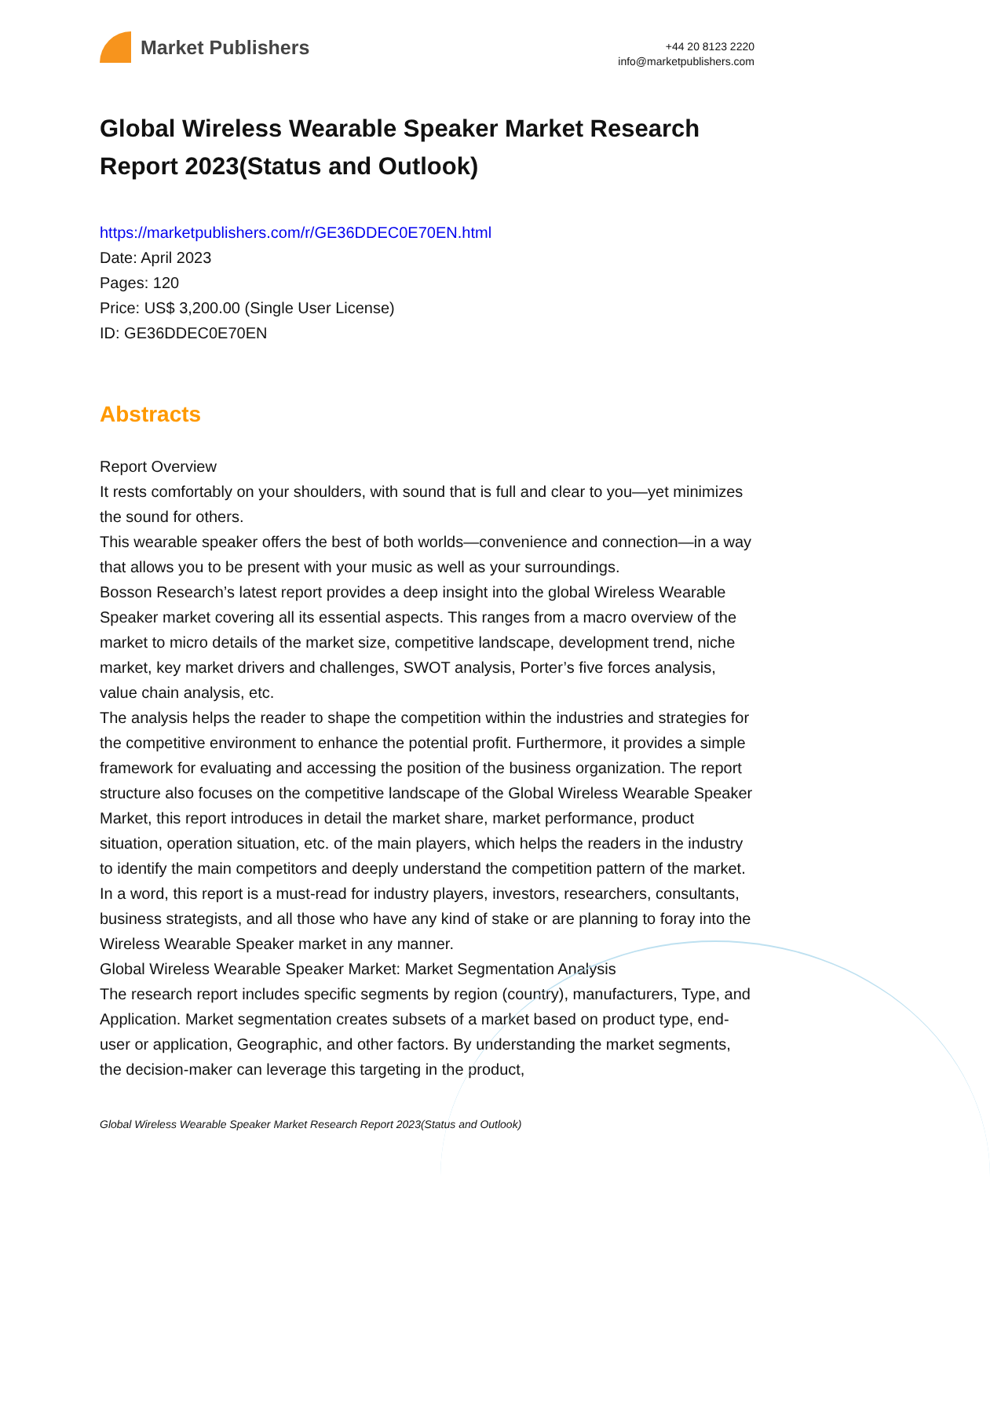Market Publishers
+44 20 8123 2220
info@marketpublishers.com
Global Wireless Wearable Speaker Market Research Report 2023(Status and Outlook)
https://marketpublishers.com/r/GE36DDEC0E70EN.html
Date: April 2023
Pages: 120
Price: US$ 3,200.00 (Single User License)
ID: GE36DDEC0E70EN
Abstracts
Report Overview
It rests comfortably on your shoulders, with sound that is full and clear to you—yet minimizes the sound for others.
This wearable speaker offers the best of both worlds—convenience and connection—in a way that allows you to be present with your music as well as your surroundings.
Bosson Research’s latest report provides a deep insight into the global Wireless Wearable Speaker market covering all its essential aspects. This ranges from a macro overview of the market to micro details of the market size, competitive landscape, development trend, niche market, key market drivers and challenges, SWOT analysis, Porter’s five forces analysis, value chain analysis, etc.
The analysis helps the reader to shape the competition within the industries and strategies for the competitive environment to enhance the potential profit. Furthermore, it provides a simple framework for evaluating and accessing the position of the business organization. The report structure also focuses on the competitive landscape of the Global Wireless Wearable Speaker Market, this report introduces in detail the market share, market performance, product situation, operation situation, etc. of the main players, which helps the readers in the industry to identify the main competitors and deeply understand the competition pattern of the market.
In a word, this report is a must-read for industry players, investors, researchers, consultants, business strategists, and all those who have any kind of stake or are planning to foray into the Wireless Wearable Speaker market in any manner.
Global Wireless Wearable Speaker Market: Market Segmentation Analysis
The research report includes specific segments by region (country), manufacturers, Type, and Application. Market segmentation creates subsets of a market based on product type, end-user or application, Geographic, and other factors. By understanding the market segments, the decision-maker can leverage this targeting in the product,
Global Wireless Wearable Speaker Market Research Report 2023(Status and Outlook)